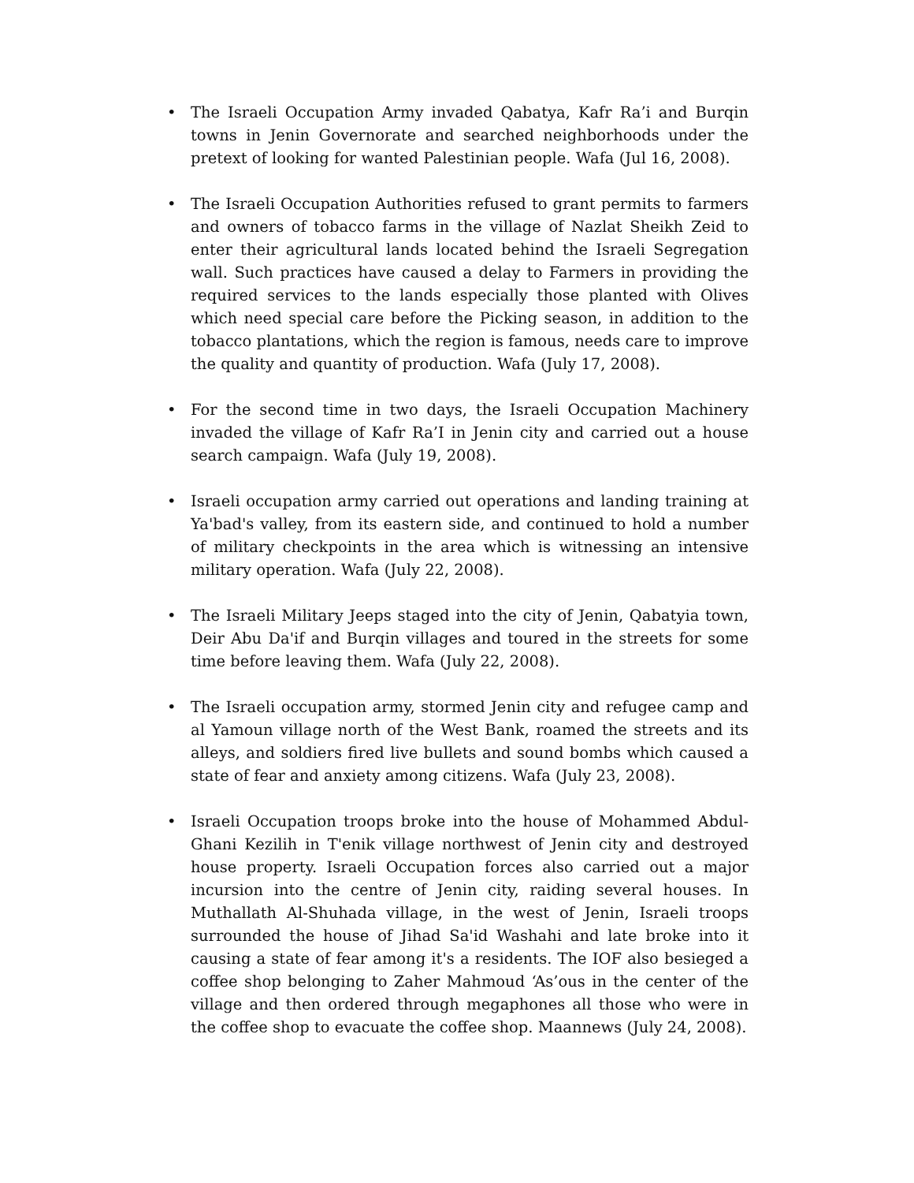• The Israeli Occupation Army invaded Qabatya, Kafr Ra’i and Burqin towns in Jenin Governorate and searched neighborhoods under the pretext of looking for wanted Palestinian people. Wafa (Jul 16, 2008).
• The Israeli Occupation Authorities refused to grant permits to farmers and owners of tobacco farms in the village of Nazlat Sheikh Zeid to enter their agricultural lands located behind the Israeli Segregation wall. Such practices have caused a delay to Farmers in providing the required services to the lands especially those planted with Olives which need special care before the Picking season, in addition to the tobacco plantations, which the region is famous, needs care to improve the quality and quantity of production. Wafa (July 17, 2008).
• For the second time in two days, the Israeli Occupation Machinery invaded the village of Kafr Ra’I in Jenin city and carried out a house search campaign. Wafa (July 19, 2008).
• Israeli occupation army carried out operations and landing training at Ya'bad's valley, from its eastern side, and continued to hold a number of military checkpoints in the area which is witnessing an intensive military operation. Wafa (July 22, 2008).
• The Israeli Military Jeeps staged into the city of Jenin, Qabatyia town, Deir Abu Da'if and Burqin villages and toured in the streets for some time before leaving them. Wafa (July 22, 2008).
• The Israeli occupation army, stormed Jenin city and refugee camp and al Yamoun village north of the West Bank, roamed the streets and its alleys, and soldiers fired live bullets and sound bombs which caused a state of fear and anxiety among citizens. Wafa (July 23, 2008).
• Israeli Occupation troops broke into the house of Mohammed Abdul-Ghani Kezilih in T'enik village northwest of Jenin city and destroyed house property. Israeli Occupation forces also carried out a major incursion into the centre of Jenin city, raiding several houses. In Muthallath Al-Shuhada village, in the west of Jenin, Israeli troops surrounded the house of Jihad Sa'id Washahi and late broke into it causing a state of fear among it's a residents. The IOF also besieged a coffee shop belonging to Zaher Mahmoud ‘As’ous in the center of the village and then ordered through megaphones all those who were in the coffee shop to evacuate the coffee shop. Maannews (July 24, 2008).